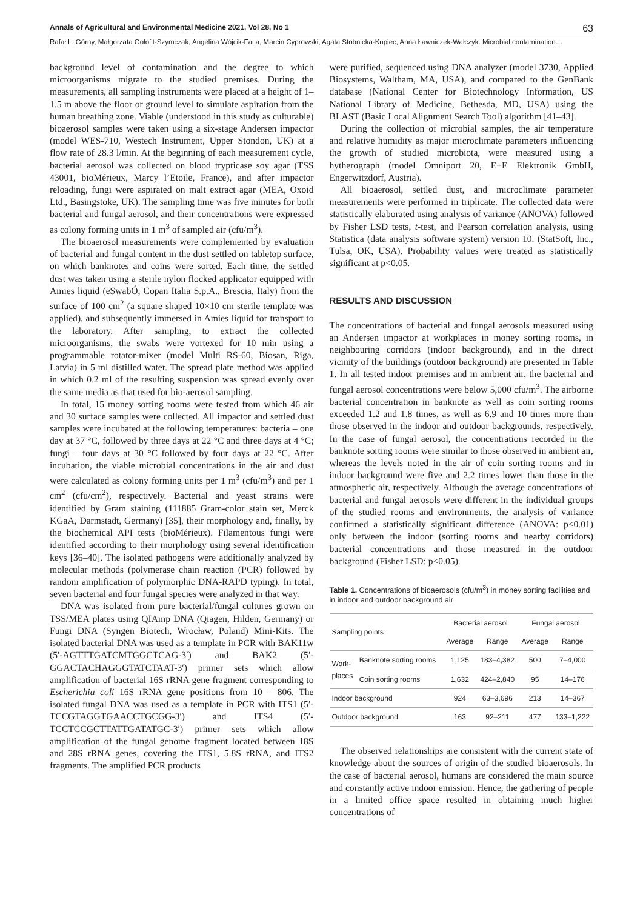Annals of Agricultural and Environmental Medicine 2021, Vol 28, No 1 63
Rafał L. Górny, Małgorzata Gołofit-Szymczak, Angelina Wójcik-Fatla, Marcin Cyprowski, Agata Stobnicka-Kupiec, Anna Ławniczek-Wałczyk. Microbial contamination…
background level of contamination and the degree to which microorganisms migrate to the studied premises. During the measurements, all sampling instruments were placed at a height of 1–1.5 m above the floor or ground level to simulate aspiration from the human breathing zone. Viable (understood in this study as culturable) bioaerosol samples were taken using a six-stage Andersen impactor (model WES-710, Westech Instrument, Upper Stondon, UK) at a flow rate of 28.3 l/min. At the beginning of each measurement cycle, bacterial aerosol was collected on blood trypticase soy agar (TSS 43001, bioMérieux, Marcy l’Etoile, France), and after impactor reloading, fungi were aspirated on malt extract agar (MEA, Oxoid Ltd., Basingstoke, UK). The sampling time was five minutes for both bacterial and fungal aerosol, and their concentrations were expressed as colony forming units in 1 m<sup>3</sup> of sampled air (cfu/m<sup>3</sup>).
The bioaerosol measurements were complemented by evaluation of bacterial and fungal content in the dust settled on tabletop surface, on which banknotes and coins were sorted. Each time, the settled dust was taken using a sterile nylon flocked applicator equipped with Amies liquid (eSwabÓ, Copan Italia S.p.A., Brescia, Italy) from the surface of 100 cm<sup>2</sup> (a square shaped 10×10 cm sterile template was applied), and subsequently immersed in Amies liquid for transport to the laboratory. After sampling, to extract the collected microorganisms, the swabs were vortexed for 10 min using a programmable rotator-mixer (model Multi RS-60, Biosan, Riga, Latvia) in 5 ml distilled water. The spread plate method was applied in which 0.2 ml of the resulting suspension was spread evenly over the same media as that used for bio-aerosol sampling.
In total, 15 money sorting rooms were tested from which 46 air and 30 surface samples were collected. All impactor and settled dust samples were incubated at the following temperatures: bacteria – one day at 37 °C, followed by three days at 22 °C and three days at 4 °C; fungi – four days at 30 °C followed by four days at 22 °C. After incubation, the viable microbial concentrations in the air and dust were calculated as colony forming units per 1 m<sup>3</sup> (cfu/m<sup>3</sup>) and per 1 cm<sup>2</sup> (cfu/cm<sup>2</sup>), respectively. Bacterial and yeast strains were identified by Gram staining (111885 Gram-color stain set, Merck KGaA, Darmstadt, Germany) [35], their morphology and, finally, by the biochemical API tests (bioMérieux). Filamentous fungi were identified according to their morphology using several identification keys [36–40]. The isolated pathogens were additionally analyzed by molecular methods (polymerase chain reaction (PCR) followed by random amplification of polymorphic DNA-RAPD typing). In total, seven bacterial and four fungal species were analyzed in that way.
DNA was isolated from pure bacterial/fungal cultures grown on TSS/MEA plates using QIAmp DNA (Qiagen, Hilden, Germany) or Fungi DNA (Syngen Biotech, Wrocław, Poland) Mini-Kits. The isolated bacterial DNA was used as a template in PCR with BAK11w (5′-AGTTTGATCMTGGCTCAG-3′) and BAK2 (5′-GGACTACHAGGGTATCTAAT-3′) primer sets which allow amplification of bacterial 16S rRNA gene fragment corresponding to Escherichia coli 16S rRNA gene positions from 10 – 806. The isolated fungal DNA was used as a template in PCR with ITS1 (5′-TCCGTAGGTGAACCTGCGG-3′) and ITS4 (5′-TCCTCCGCTTATTGATATGC-3′) primer sets which allow amplification of the fungal genome fragment located between 18S and 28S rRNA genes, covering the ITS1, 5.8S rRNA, and ITS2 fragments. The amplified PCR products
were purified, sequenced using DNA analyzer (model 3730, Applied Biosystems, Waltham, MA, USA), and compared to the GenBank database (National Center for Biotechnology Information, US National Library of Medicine, Bethesda, MD, USA) using the BLAST (Basic Local Alignment Search Tool) algorithm [41–43].
During the collection of microbial samples, the air temperature and relative humidity as major microclimate parameters influencing the growth of studied microbiota, were measured using a hytherograph (model Omniport 20, E+E Elektronik GmbH, Engerwitzdorf, Austria).
All bioaerosol, settled dust, and microclimate parameter measurements were performed in triplicate. The collected data were statistically elaborated using analysis of variance (ANOVA) followed by Fisher LSD tests, t-test, and Pearson correlation analysis, using Statistica (data analysis software system) version 10. (StatSoft, Inc., Tulsa, OK, USA). Probability values were treated as statistically significant at p<0.05.
RESULTS AND DISCUSSION
The concentrations of bacterial and fungal aerosols measured using an Andersen impactor at workplaces in money sorting rooms, in neighbouring corridors (indoor background), and in the direct vicinity of the buildings (outdoor background) are presented in Table 1. In all tested indoor premises and in ambient air, the bacterial and fungal aerosol concentrations were below 5,000 cfu/m<sup>3</sup>. The airborne bacterial concentration in banknote as well as coin sorting rooms exceeded 1.2 and 1.8 times, as well as 6.9 and 10 times more than those observed in the indoor and outdoor backgrounds, respectively. In the case of fungal aerosol, the concentrations recorded in the banknote sorting rooms were similar to those observed in ambient air, whereas the levels noted in the air of coin sorting rooms and in indoor background were five and 2.2 times lower than those in the atmospheric air, respectively. Although the average concentrations of bacterial and fungal aerosols were different in the individual groups of the studied rooms and environments, the analysis of variance confirmed a statistically significant difference (ANOVA: p<0.01) only between the indoor (sorting rooms and nearby corridors) bacterial concentrations and those measured in the outdoor background (Fisher LSD: p<0.05).
Table 1. Concentrations of bioaerosols (cfu/m<sup>3</sup>) in money sorting facilities and in indoor and outdoor background air
| Sampling points | | Bacterial aerosol | | Fungal aerosol | |
| --- | --- | --- | --- | --- | --- |
| | | Average | Range | Average | Range |
| Work- places | Banknote sorting rooms | 1,125 | 183–4,382 | 500 | 7–4,000 |
| | Coin sorting rooms | 1,632 | 424–2,840 | 95 | 14–176 |
| Indoor background | | 924 | 63–3,696 | 213 | 14–367 |
| Outdoor background | | 163 | 92–211 | 477 | 133–1,222 |
The observed relationships are consistent with the current state of knowledge about the sources of origin of the studied bioaerosols. In the case of bacterial aerosol, humans are considered the main source and constantly active indoor emission. Hence, the gathering of people in a limited office space resulted in obtaining much higher concentrations of